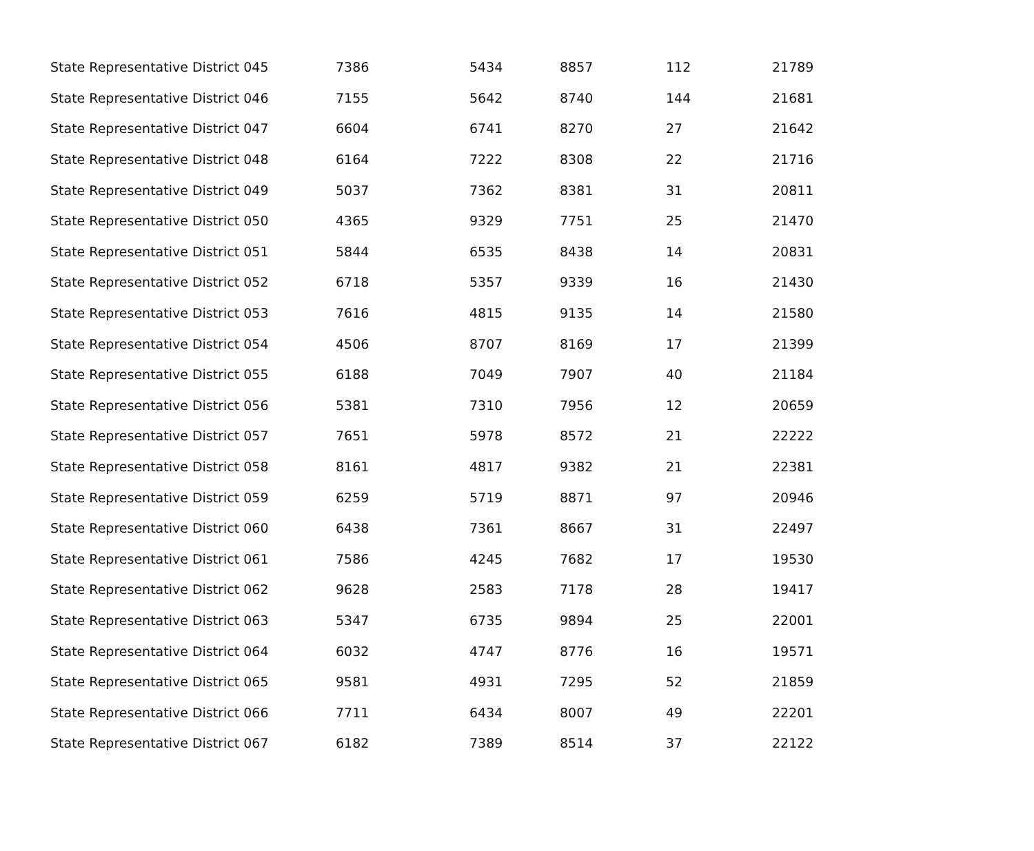| State Representative District 045 | 7386 | 5434 | 8857 | 112 | 21789 |
| State Representative District 046 | 7155 | 5642 | 8740 | 144 | 21681 |
| State Representative District 047 | 6604 | 6741 | 8270 | 27 | 21642 |
| State Representative District 048 | 6164 | 7222 | 8308 | 22 | 21716 |
| State Representative District 049 | 5037 | 7362 | 8381 | 31 | 20811 |
| State Representative District 050 | 4365 | 9329 | 7751 | 25 | 21470 |
| State Representative District 051 | 5844 | 6535 | 8438 | 14 | 20831 |
| State Representative District 052 | 6718 | 5357 | 9339 | 16 | 21430 |
| State Representative District 053 | 7616 | 4815 | 9135 | 14 | 21580 |
| State Representative District 054 | 4506 | 8707 | 8169 | 17 | 21399 |
| State Representative District 055 | 6188 | 7049 | 7907 | 40 | 21184 |
| State Representative District 056 | 5381 | 7310 | 7956 | 12 | 20659 |
| State Representative District 057 | 7651 | 5978 | 8572 | 21 | 22222 |
| State Representative District 058 | 8161 | 4817 | 9382 | 21 | 22381 |
| State Representative District 059 | 6259 | 5719 | 8871 | 97 | 20946 |
| State Representative District 060 | 6438 | 7361 | 8667 | 31 | 22497 |
| State Representative District 061 | 7586 | 4245 | 7682 | 17 | 19530 |
| State Representative District 062 | 9628 | 2583 | 7178 | 28 | 19417 |
| State Representative District 063 | 5347 | 6735 | 9894 | 25 | 22001 |
| State Representative District 064 | 6032 | 4747 | 8776 | 16 | 19571 |
| State Representative District 065 | 9581 | 4931 | 7295 | 52 | 21859 |
| State Representative District 066 | 7711 | 6434 | 8007 | 49 | 22201 |
| State Representative District 067 | 6182 | 7389 | 8514 | 37 | 22122 |